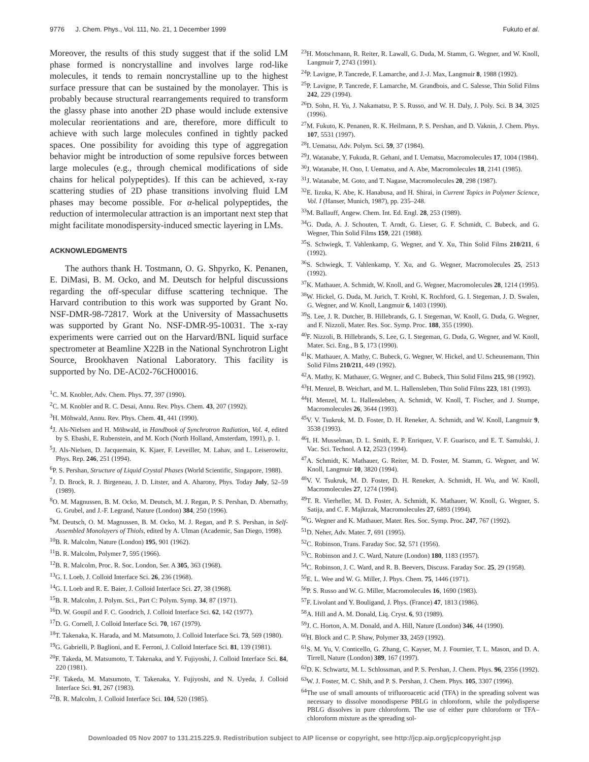9776 J. Chem. Phys., Vol. 111, No. 21, 1 December 1999 Fukuto et al.
Moreover, the results of this study suggest that if the solid LM phase formed is noncrystalline and involves large rod-like molecules, it tends to remain noncrystalline up to the highest surface pressure that can be sustained by the monolayer. This is probably because structural rearrangements required to transform the glassy phase into another 2D phase would include extensive molecular reorientations and are, therefore, more difficult to achieve with such large molecules confined in tightly packed spaces. One possibility for avoiding this type of aggregation behavior might be introduction of some repulsive forces between large molecules (e.g., through chemical modifications of side chains for helical polypeptides). If this can be achieved, x-ray scattering studies of 2D phase transitions involving fluid LM phases may become possible. For α-helical polypeptides, the reduction of intermolecular attraction is an important next step that might facilitate monodispersity-induced smectic layering in LMs.
ACKNOWLEDGMENTS
The authors thank H. Tostmann, O. G. Shpyrko, K. Penanen, E. DiMasi, B. M. Ocko, and M. Deutsch for helpful discussions regarding the off-specular diffuse scattering technique. The Harvard contribution to this work was supported by Grant No. NSF-DMR-98-72817. Work at the University of Massachusetts was supported by Grant No. NSF-DMR-95-10031. The x-ray experiments were carried out on the Harvard/BNL liquid surface spectrometer at Beamline X22B in the National Synchrotron Light Source, Brookhaven National Laboratory. This facility is supported by No. DE-AC02-76CH00016.
<sup>1</sup> C. M. Knobler, Adv. Chem. Phys. 77, 397 (1990).
<sup>2</sup> C. M. Knobler and R. C. Desai, Annu. Rev. Phys. Chem. 43, 207 (1992).
<sup>3</sup>H. Möhwald, Annu. Rev. Phys. Chem. 41, 441 (1990).
<sup>4</sup> J. Als-Nielsen and H. Möhwald, in Handbook of Synchrotron Radiation, Vol. 4, edited by S. Ebashi, E. Rubenstein, and M. Koch (North Holland, Amsterdam, 1991), p. 1.
<sup>5</sup> J. Als-Nielsen, D. Jacquemain, K. Kjaer, F. Leveiller, M. Lahav, and L. Leiserowitz, Phys. Rep. 246, 251 (1994).
<sup>6</sup> P. S. Pershan, Structure of Liquid Crystal Phases (World Scientific, Singapore, 1988).
<sup>7</sup> J. D. Brock, R. J. Birgeneau, J. D. Litster, and A. Aharony, Phys. Today July, 52–59 (1989).
<sup>8</sup>O. M. Magnussen, B. M. Ocko, M. Deutsch, M. J. Regan, P. S. Pershan, D. Abernathy, G. Grubel, and J.-F. Legrand, Nature (London) 384, 250 (1996).
<sup>9</sup> M. Deutsch, O. M. Magnussen, B. M. Ocko, M. J. Regan, and P. S. Pershan, in Self-Assembled Monolayers of Thiols, edited by A. Ulman (Academic, San Diego, 1998).
<sup>10</sup>B. R. Malcolm, Nature (London) 195, 901 (1962).
<sup>11</sup>B. R. Malcolm, Polymer 7, 595 (1966).
<sup>12</sup>B. R. Malcolm, Proc. R. Soc. London, Ser. A 305, 363 (1968).
<sup>13</sup> G. I. Loeb, J. Colloid Interface Sci. 26, 236 (1968).
<sup>14</sup> G. I. Loeb and R. E. Baier, J. Colloid Interface Sci. 27, 38 (1968).
<sup>15</sup>B. R. Malcolm, J. Polym. Sci., Part C: Polym. Symp. 34, 87 (1971).
<sup>16</sup> D. W. Goupil and F. C. Goodrich, J. Colloid Interface Sci. 62, 142 (1977).
<sup>17</sup> D. G. Cornell, J. Colloid Interface Sci. 70, 167 (1979).
<sup>18</sup> T. Takenaka, K. Harada, and M. Matsumoto, J. Colloid Interface Sci. 73, 569 (1980).
<sup>19</sup> G. Gabrielli, P. Baglioni, and E. Ferroni, J. Colloid Interface Sci. 81, 139 (1981).
<sup>20</sup>F. Takeda, M. Matsumoto, T. Takenaka, and Y. Fujiyoshi, J. Colloid Interface Sci. 84, 220 (1981).
<sup>21</sup>F. Takeda, M. Matsumoto, T. Takenaka, Y. Fujiyoshi, and N. Uyeda, J. Colloid Interface Sci. 91, 267 (1983).
<sup>22</sup>B. R. Malcolm, J. Colloid Interface Sci. 104, 520 (1985).
<sup>23</sup>H. Motschmann, R. Reiter, R. Lawall, G. Duda, M. Stamm, G. Wegner, and W. Knoll, Langmuir 7, 2743 (1991).
<sup>24</sup>P. Lavigne, P. Tancrede, F. Lamarche, and J.-J. Max, Langmuir 8, 1988 (1992).
<sup>25</sup>P. Lavigne, P. Tancrede, F. Lamarche, M. Grandbois, and C. Salesse, Thin Solid Films 242, 229 (1994).
<sup>26</sup> D. Sohn, H. Yu, J. Nakamatsu, P. S. Russo, and W. H. Daly, J. Poly. Sci. B 34, 3025 (1996).
<sup>27</sup> M. Fukuto, K. Penanen, R. K. Heilmann, P. S. Pershan, and D. Vaknin, J. Chem. Phys. 107, 5531 (1997).
<sup>28</sup> I. Uematsu, Adv. Polym. Sci. 59, 37 (1984).
<sup>29</sup> J. Watanabe, Y. Fukuda, R. Gehani, and I. Uematsu, Macromolecules 17, 1004 (1984).
<sup>30</sup> J. Watanabe, H. Ono, I. Uematsu, and A. Abe, Macromolecules 18, 2141 (1985).
<sup>31</sup> J. Watanabe, M. Goto, and T. Nagase, Macromolecules 20, 298 (1987).
<sup>32</sup> E. Iizuka, K. Abe, K. Hanabusa, and H. Shirai, in Current Topics in Polymer Science, Vol. I (Hanser, Munich, 1987), pp. 235–248.
<sup>33</sup> M. Ballauff, Angew. Chem. Int. Ed. Engl. 28, 253 (1989).
<sup>34</sup> G. Duda, A. J. Schouten, T. Arndt, G. Lieser, G. F. Schmidt, C. Bubeck, and G. Wegner, Thin Solid Films 159, 221 (1988).
<sup>35</sup>S. Schwiegk, T. Vahlenkamp, G. Wegner, and Y. Xu, Thin Solid Films 210/211, 6 (1992).
<sup>36</sup>S. Schwiegk, T. Vahlenkamp, Y. Xu, and G. Wegner, Macromolecules 25, 2513 (1992).
<sup>37</sup>K. Mathauer, A. Schmidt, W. Knoll, and G. Wegner, Macromolecules 28, 1214 (1995).
<sup>38</sup> W. Hickel, G. Duda, M. Jurich, T. Krohl, K. Rochford, G. I. Stegeman, J. D. Swalen, G. Wegner, and W. Knoll, Langmuir 6, 1403 (1990).
<sup>39</sup>S. Lee, J. R. Dutcher, B. Hillebrands, G. I. Stegeman, W. Knoll, G. Duda, G. Wegner, and F. Nizzoli, Mater. Res. Soc. Symp. Proc. 188, 355 (1990).
<sup>40</sup>F. Nizzoli, B. Hillebrands, S. Lee, G. I. Stegeman, G. Duda, G. Wegner, and W. Knoll, Mater. Sci. Eng., B 5, 173 (1990).
<sup>41</sup>K. Mathauer, A. Mathy, C. Bubeck, G. Wegner, W. Hickel, and U. Scheunemann, Thin Solid Films 210/211, 449 (1992).
<sup>42</sup> A. Mathy, K. Mathauer, G. Wegner, and C. Bubeck, Thin Solid Films 215, 98 (1992).
<sup>43</sup>H. Menzel, B. Weichart, and M. L. Hallensleben, Thin Solid Films 223, 181 (1993).
<sup>44</sup>H. Menzel, M. L. Hallensleben, A. Schmidt, W. Knoll, T. Fischer, and J. Stumpe, Macromolecules 26, 3644 (1993).
<sup>45</sup>V. V. Tsukruk, M. D. Foster, D. H. Reneker, A. Schmidt, and W. Knoll, Langmuir 9, 3538 (1993).
<sup>46</sup> I. H. Musselman, D. L. Smith, E. P. Enriquez, V. F. Guarisco, and E. T. Samulski, J. Vac. Sci. Technol. A 12, 2523 (1994).
<sup>47</sup> A. Schmidt, K. Mathauer, G. Reiter, M. D. Foster, M. Stamm, G. Wegner, and W. Knoll, Langmuir 10, 3820 (1994).
<sup>48</sup>V. V. Tsukruk, M. D. Foster, D. H. Reneker, A. Schmidt, H. Wu, and W. Knoll, Macromolecules 27, 1274 (1994).
<sup>49</sup> T. R. Vierheller, M. D. Foster, A. Schmidt, K. Mathauer, W. Knoll, G. Wegner, S. Satija, and C. F. Majkrzak, Macromolecules 27, 6893 (1994).
<sup>50</sup> G. Wegner and K. Mathauer, Mater. Res. Soc. Symp. Proc. 247, 767 (1992).
<sup>51</sup> D. Neher, Adv. Mater. 7, 691 (1995).
<sup>52</sup>C. Robinson, Trans. Faraday Soc. 52, 571 (1956).
<sup>53</sup>C. Robinson and J. C. Ward, Nature (London) 180, 1183 (1957).
<sup>54</sup>C. Robinson, J. C. Ward, and R. B. Beevers, Discuss. Faraday Soc. 25, 29 (1958).
<sup>55</sup> E. L. Wee and W. G. Miller, J. Phys. Chem. 75, 1446 (1971).
<sup>56</sup>P. S. Russo and W. G. Miller, Macromolecules 16, 1690 (1983).
<sup>57</sup>F. Livolant and Y. Bouligand, J. Phys. (France) 47, 1813 (1986).
<sup>58</sup> A. Hill and A. M. Donald, Liq. Cryst. 6, 93 (1989).
<sup>59</sup> J. C. Horton, A. M. Donald, and A. Hill, Nature (London) 346, 44 (1990).
<sup>60</sup>H. Block and C. P. Shaw, Polymer 33, 2459 (1992).
<sup>61</sup>S. M. Yu, V. Conticello, G. Zhang, C. Kayser, M. J. Fournier, T. L. Mason, and D. A. Tirrell, Nature (London) 389, 167 (1997).
<sup>62</sup> D. K. Schwartz, M. L. Schlossman, and P. S. Pershan, J. Chem. Phys. 96, 2356 (1992).
<sup>63</sup> W. J. Foster, M. C. Shih, and P. S. Pershan, J. Chem. Phys. 105, 3307 (1996).
<sup>64</sup> The use of small amounts of trifluoroacetic acid (TFA) in the spreading solvent was necessary to dissolve monodisperse PBLG in chloroform, while the polydisperse PBLG dissolves in pure chloroform. The use of either pure chloroform or TFA–chloroform mixture as the spreading sol-
Downloaded 05 Nov 2007 to 131.215.225.9. Redistribution subject to AIP license or copyright, see http://jcp.aip.org/jcp/copyright.jsp